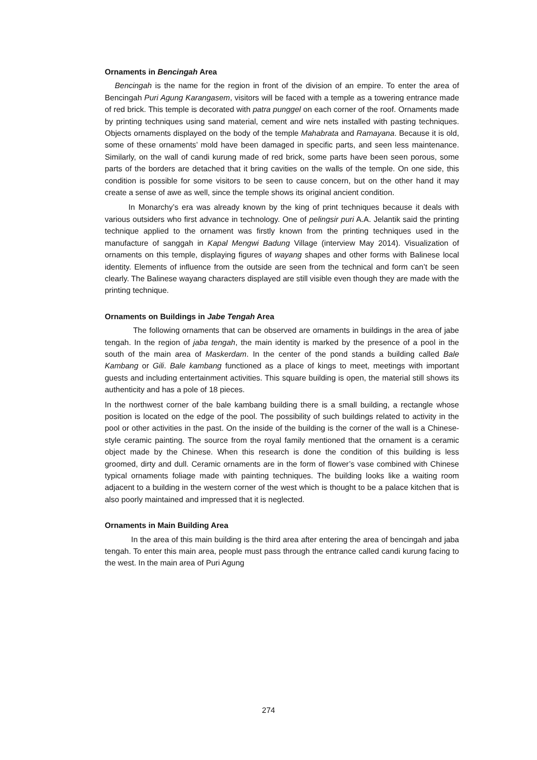Ornaments in Bencingah Area
Bencingah is the name for the region in front of the division of an empire. To enter the area of Bencingah Puri Agung Karangasem, visitors will be faced with a temple as a towering entrance made of red brick. This temple is decorated with patra punggel on each corner of the roof. Ornaments made by printing techniques using sand material, cement and wire nets installed with pasting techniques. Objects ornaments displayed on the body of the temple Mahabrata and Ramayana. Because it is old, some of these ornaments’ mold have been damaged in specific parts, and seen less maintenance. Similarly, on the wall of candi kurung made of red brick, some parts have been seen porous, some parts of the borders are detached that it bring cavities on the walls of the temple. On one side, this condition is possible for some visitors to be seen to cause concern, but on the other hand it may create a sense of awe as well, since the temple shows its original ancient condition.
In Monarchy’s era was already known by the king of print techniques because it deals with various outsiders who first advance in technology. One of pelingsir puri A.A. Jelantik said the printing technique applied to the ornament was firstly known from the printing techniques used in the manufacture of sanggah in Kapal Mengwi Badung Village (interview May 2014). Visualization of ornaments on this temple, displaying figures of wayang shapes and other forms with Balinese local identity. Elements of influence from the outside are seen from the technical and form can’t be seen clearly. The Balinese wayang characters displayed are still visible even though they are made with the printing technique.
Ornaments on Buildings in Jabe Tengah Area
The following ornaments that can be observed are ornaments in buildings in the area of jabe tengah. In the region of jaba tengah, the main identity is marked by the presence of a pool in the south of the main area of Maskerdam. In the center of the pond stands a building called Bale Kambang or Gili. Bale kambang functioned as a place of kings to meet, meetings with important guests and including entertainment activities. This square building is open, the material still shows its authenticity and has a pole of 18 pieces.
In the northwest corner of the bale kambang building there is a small building, a rectangle whose position is located on the edge of the pool. The possibility of such buildings related to activity in the pool or other activities in the past. On the inside of the building is the corner of the wall is a Chinese-style ceramic painting. The source from the royal family mentioned that the ornament is a ceramic object made by the Chinese. When this research is done the condition of this building is less groomed, dirty and dull. Ceramic ornaments are in the form of flower’s vase combined with Chinese typical ornaments foliage made with painting techniques. The building looks like a waiting room adjacent to a building in the western corner of the west which is thought to be a palace kitchen that is also poorly maintained and impressed that it is neglected.
Ornaments in Main Building Area
In the area of this main building is the third area after entering the area of bencingah and jaba tengah. To enter this main area, people must pass through the entrance called candi kurung facing to the west. In the main area of Puri Agung
274